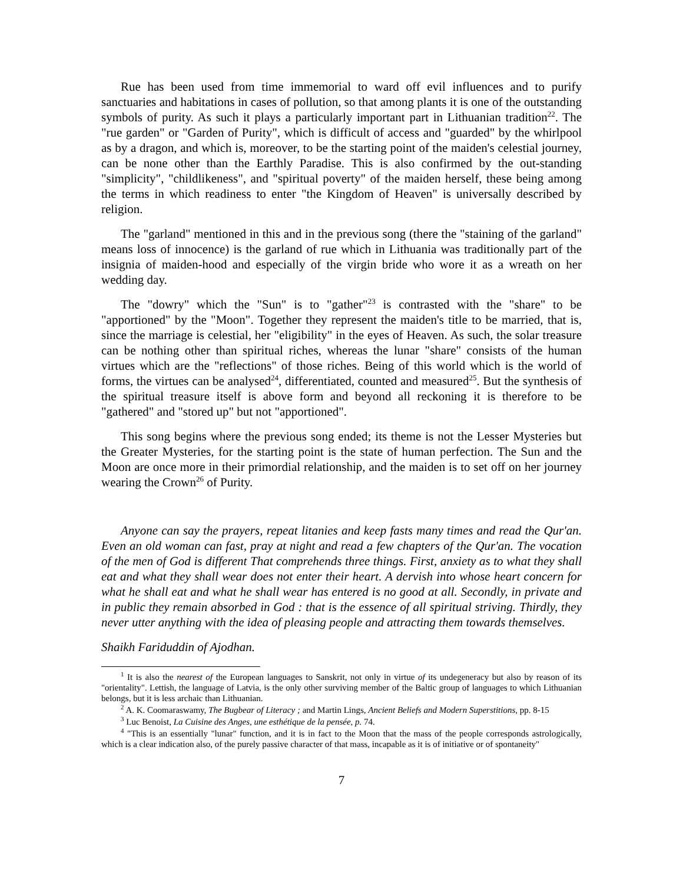Rue has been used from time immemorial to ward off evil influences and to purify sanctuaries and habitations in cases of pollution, so that among plants it is one of the outstanding symbols of purity. As such it plays a particularly important part in Lithuanian tradition<sup>22</sup>. The "rue garden" or "Garden of Purity", which is difficult of access and "guarded" by the whirlpool as by a dragon, and which is, moreover, to be the starting point of the maiden's celestial journey, can be none other than the Earthly Paradise. This is also confirmed by the out-standing "simplicity", "childlikeness", and "spiritual poverty" of the maiden herself, these being among the terms in which readiness to enter "the Kingdom of Heaven" is universally described by religion.
The "garland" mentioned in this and in the previous song (there the "staining of the garland" means loss of innocence) is the garland of rue which in Lithuania was traditionally part of the insignia of maiden-hood and especially of the virgin bride who wore it as a wreath on her wedding day.
The "dowry" which the "Sun" is to "gather"<sup>23</sup> is contrasted with the "share" to be "apportioned" by the "Moon". Together they represent the maiden's title to be married, that is, since the marriage is celestial, her "eligibility" in the eyes of Heaven. As such, the solar treasure can be nothing other than spiritual riches, whereas the lunar "share" consists of the human virtues which are the "reflections" of those riches. Being of this world which is the world of forms, the virtues can be analysed<sup>24</sup>, differentiated, counted and measured<sup>25</sup>. But the synthesis of the spiritual treasure itself is above form and beyond all reckoning it is therefore to be "gathered" and "stored up" but not "apportioned".
This song begins where the previous song ended; its theme is not the Lesser Mysteries but the Greater Mysteries, for the starting point is the state of human perfection. The Sun and the Moon are once more in their primordial relationship, and the maiden is to set off on her journey wearing the Crown<sup>26</sup> of Purity.
Anyone can say the prayers, repeat litanies and keep fasts many times and read the Qur'an. Even an old woman can fast, pray at night and read a few chapters of the Qur'an. The vocation of the men of God is different That comprehends three things. First, anxiety as to what they shall eat and what they shall wear does not enter their heart. A dervish into whose heart concern for what he shall eat and what he shall wear has entered is no good at all. Secondly, in private and in public they remain absorbed in God : that is the essence of all spiritual striving. Thirdly, they never utter anything with the idea of pleasing people and attracting them towards themselves.
Shaikh Fariduddin of Ajodhan.
<sup>1</sup> It is also the nearest of the European languages to Sanskrit, not only in virtue of its undegeneracy but also by reason of its "orientality". Lettish, the language of Latvia, is the only other surviving member of the Baltic group of languages to which Lithuanian belongs, but it is less archaic than Lithuanian.
<sup>2</sup> A. K. Coomaraswamy, The Bugbear of Literacy ; and Martin Lings, Ancient Beliefs and Modern Superstitions, pp. 8-15
<sup>3</sup> Luc Benoist, La Cuisine des Anges, une esthétique de la pensée, p. 74.
<sup>4</sup> "This is an essentially "lunar" function, and it is in fact to the Moon that the mass of the people corresponds astrologically, which is a clear indication also, of the purely passive character of that mass, incapable as it is of initiative or of spontaneity"
7